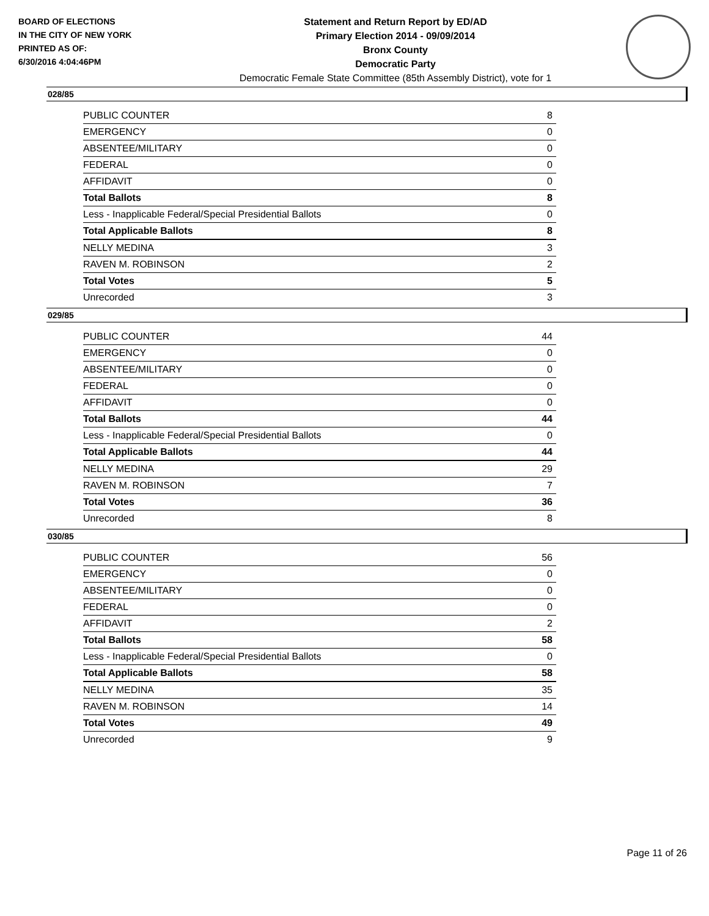BOARD OF ELECTIONS
IN THE CITY OF NEW YORK
PRINTED AS OF:
6/30/2016 4:04:46PM
Statement and Return Report by ED/AD
Primary Election 2014 - 09/09/2014
Bronx County
Democratic Party
Democratic Female State Committee (85th Assembly District), vote for 1
028/85
| PUBLIC COUNTER | 8 |
| EMERGENCY | 0 |
| ABSENTEE/MILITARY | 0 |
| FEDERAL | 0 |
| AFFIDAVIT | 0 |
| Total Ballots | 8 |
| Less - Inapplicable Federal/Special Presidential Ballots | 0 |
| Total Applicable Ballots | 8 |
| NELLY MEDINA | 3 |
| RAVEN M. ROBINSON | 2 |
| Total Votes | 5 |
| Unrecorded | 3 |
029/85
| PUBLIC COUNTER | 44 |
| EMERGENCY | 0 |
| ABSENTEE/MILITARY | 0 |
| FEDERAL | 0 |
| AFFIDAVIT | 0 |
| Total Ballots | 44 |
| Less - Inapplicable Federal/Special Presidential Ballots | 0 |
| Total Applicable Ballots | 44 |
| NELLY MEDINA | 29 |
| RAVEN M. ROBINSON | 7 |
| Total Votes | 36 |
| Unrecorded | 8 |
030/85
| PUBLIC COUNTER | 56 |
| EMERGENCY | 0 |
| ABSENTEE/MILITARY | 0 |
| FEDERAL | 0 |
| AFFIDAVIT | 2 |
| Total Ballots | 58 |
| Less - Inapplicable Federal/Special Presidential Ballots | 0 |
| Total Applicable Ballots | 58 |
| NELLY MEDINA | 35 |
| RAVEN M. ROBINSON | 14 |
| Total Votes | 49 |
| Unrecorded | 9 |
Page 11 of 26